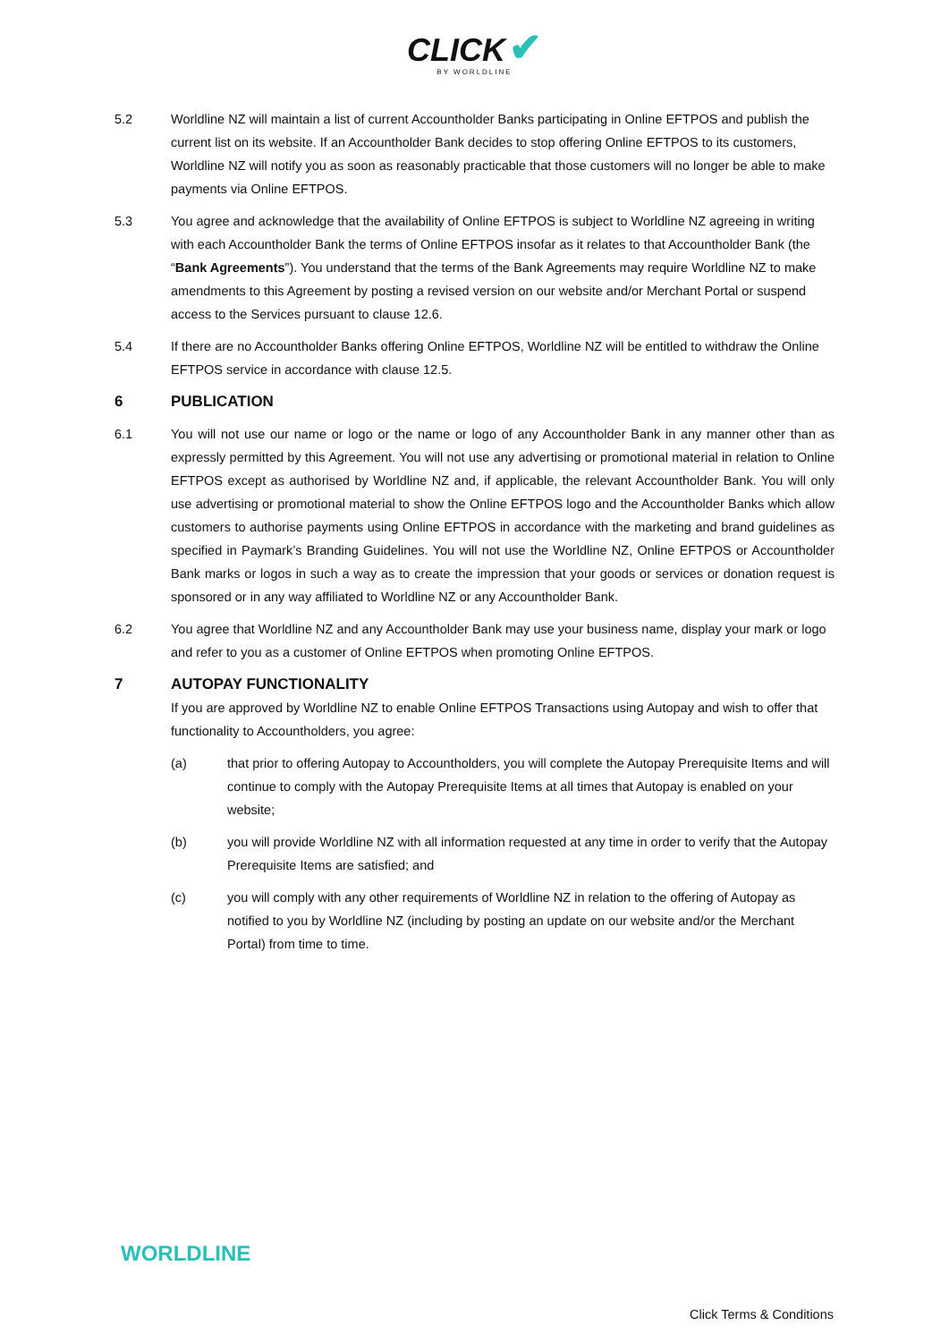CLICK ✔
BY WORLDLINE
5.2 Worldline NZ will maintain a list of current Accountholder Banks participating in Online EFTPOS and publish the current list on its website. If an Accountholder Bank decides to stop offering Online EFTPOS to its customers, Worldline NZ will notify you as soon as reasonably practicable that those customers will no longer be able to make payments via Online EFTPOS.
5.3 You agree and acknowledge that the availability of Online EFTPOS is subject to Worldline NZ agreeing in writing with each Accountholder Bank the terms of Online EFTPOS insofar as it relates to that Accountholder Bank (the “Bank Agreements”). You understand that the terms of the Bank Agreements may require Worldline NZ to make amendments to this Agreement by posting a revised version on our website and/or Merchant Portal or suspend access to the Services pursuant to clause 12.6.
5.4 If there are no Accountholder Banks offering Online EFTPOS, Worldline NZ will be entitled to withdraw the Online EFTPOS service in accordance with clause 12.5.
6 PUBLICATION
6.1 You will not use our name or logo or the name or logo of any Accountholder Bank in any manner other than as expressly permitted by this Agreement. You will not use any advertising or promotional material in relation to Online EFTPOS except as authorised by Worldline NZ and, if applicable, the relevant Accountholder Bank. You will only use advertising or promotional material to show the Online EFTPOS logo and the Accountholder Banks which allow customers to authorise payments using Online EFTPOS in accordance with the marketing and brand guidelines as specified in Paymark’s Branding Guidelines. You will not use the Worldline NZ, Online EFTPOS or Accountholder Bank marks or logos in such a way as to create the impression that your goods or services or donation request is sponsored or in any way affiliated to Worldline NZ or any Accountholder Bank.
6.2 You agree that Worldline NZ and any Accountholder Bank may use your business name, display your mark or logo and refer to you as a customer of Online EFTPOS when promoting Online EFTPOS.
7 AUTOPAY FUNCTIONALITY
If you are approved by Worldline NZ to enable Online EFTPOS Transactions using Autopay and wish to offer that functionality to Accountholders, you agree:
(a) that prior to offering Autopay to Accountholders, you will complete the Autopay Prerequisite Items and will continue to comply with the Autopay Prerequisite Items at all times that Autopay is enabled on your website;
(b) you will provide Worldline NZ with all information requested at any time in order to verify that the Autopay Prerequisite Items are satisfied; and
(c) you will comply with any other requirements of Worldline NZ in relation to the offering of Autopay as notified to you by Worldline NZ (including by posting an update on our website and/or the Merchant Portal) from time to time.
WORLDLINE
Click Terms & Conditions